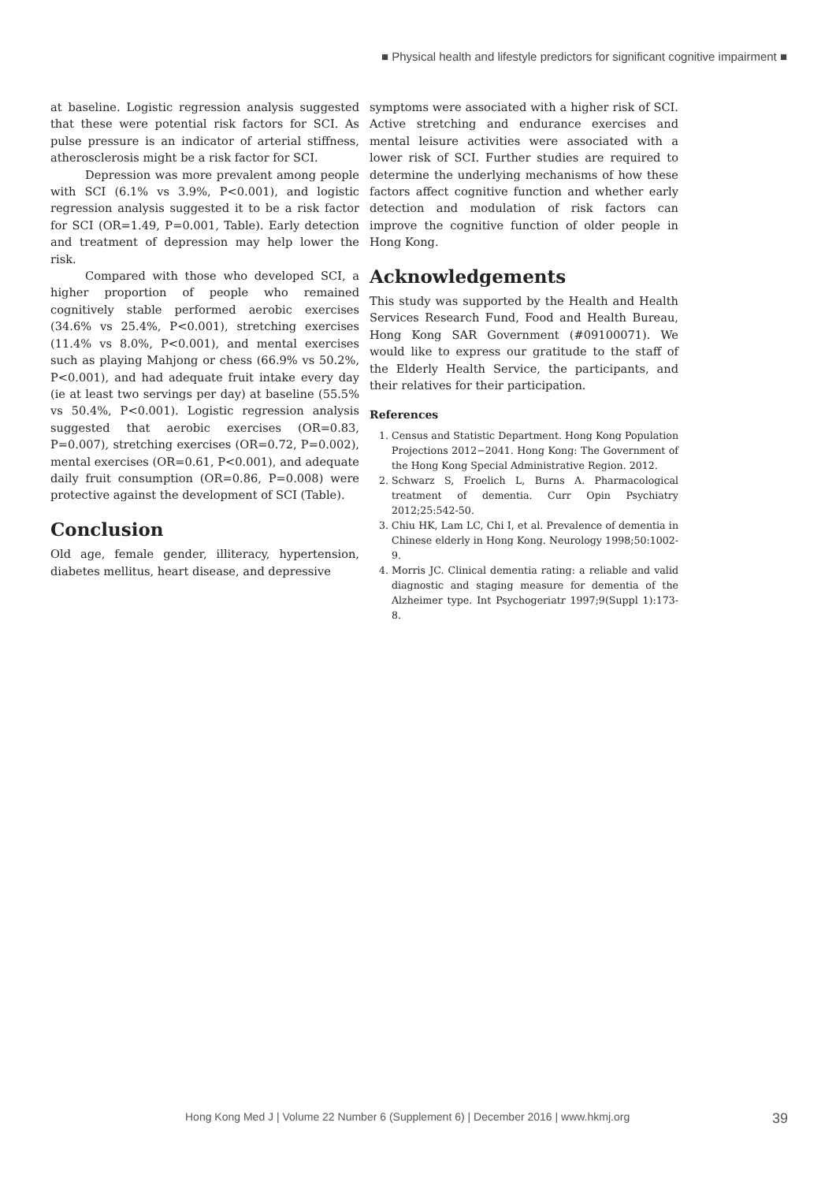■ Physical health and lifestyle predictors for significant cognitive impairment ■
at baseline. Logistic regression analysis suggested that these were potential risk factors for SCI. As pulse pressure is an indicator of arterial stiffness, atherosclerosis might be a risk factor for SCI.
Depression was more prevalent among people with SCI (6.1% vs 3.9%, P<0.001), and logistic regression analysis suggested it to be a risk factor for SCI (OR=1.49, P=0.001, Table). Early detection and treatment of depression may help lower the risk.
Compared with those who developed SCI, a higher proportion of people who remained cognitively stable performed aerobic exercises (34.6% vs 25.4%, P<0.001), stretching exercises (11.4% vs 8.0%, P<0.001), and mental exercises such as playing Mahjong or chess (66.9% vs 50.2%, P<0.001), and had adequate fruit intake every day (ie at least two servings per day) at baseline (55.5% vs 50.4%, P<0.001). Logistic regression analysis suggested that aerobic exercises (OR=0.83, P=0.007), stretching exercises (OR=0.72, P=0.002), mental exercises (OR=0.61, P<0.001), and adequate daily fruit consumption (OR=0.86, P=0.008) were protective against the development of SCI (Table).
Conclusion
Old age, female gender, illiteracy, hypertension, diabetes mellitus, heart disease, and depressive
symptoms were associated with a higher risk of SCI. Active stretching and endurance exercises and mental leisure activities were associated with a lower risk of SCI. Further studies are required to determine the underlying mechanisms of how these factors affect cognitive function and whether early detection and modulation of risk factors can improve the cognitive function of older people in Hong Kong.
Acknowledgements
This study was supported by the Health and Health Services Research Fund, Food and Health Bureau, Hong Kong SAR Government (#09100071). We would like to express our gratitude to the staff of the Elderly Health Service, the participants, and their relatives for their participation.
References
1. Census and Statistic Department. Hong Kong Population Projections 2012−2041. Hong Kong: The Government of the Hong Kong Special Administrative Region. 2012.
2. Schwarz S, Froelich L, Burns A. Pharmacological treatment of dementia. Curr Opin Psychiatry 2012;25:542-50.
3. Chiu HK, Lam LC, Chi I, et al. Prevalence of dementia in Chinese elderly in Hong Kong. Neurology 1998;50:1002-9.
4. Morris JC. Clinical dementia rating: a reliable and valid diagnostic and staging measure for dementia of the Alzheimer type. Int Psychogeriatr 1997;9(Suppl 1):173-8.
Hong Kong Med J | Volume 22 Number 6 (Supplement 6) | December 2016 | www.hkmj.org 39